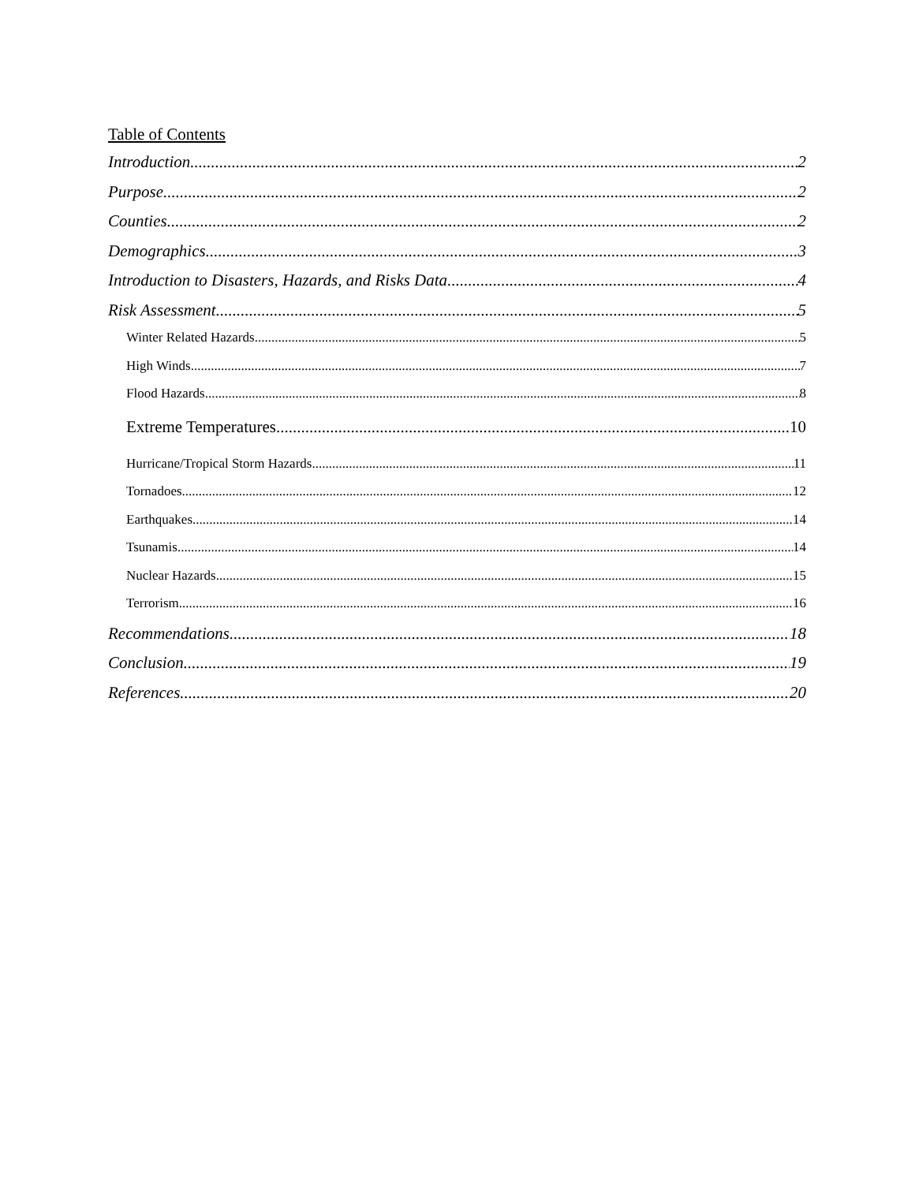Table of Contents
Introduction 2
Purpose 2
Counties 2
Demographics 3
Introduction to Disasters, Hazards, and Risks Data 4
Risk Assessment 5
Winter Related Hazards 5
High Winds 7
Flood Hazards 8
Extreme Temperatures 10
Hurricane/Tropical Storm Hazards 11
Tornadoes 12
Earthquakes 14
Tsunamis 14
Nuclear Hazards 15
Terrorism 16
Recommendations 18
Conclusion 19
References 20